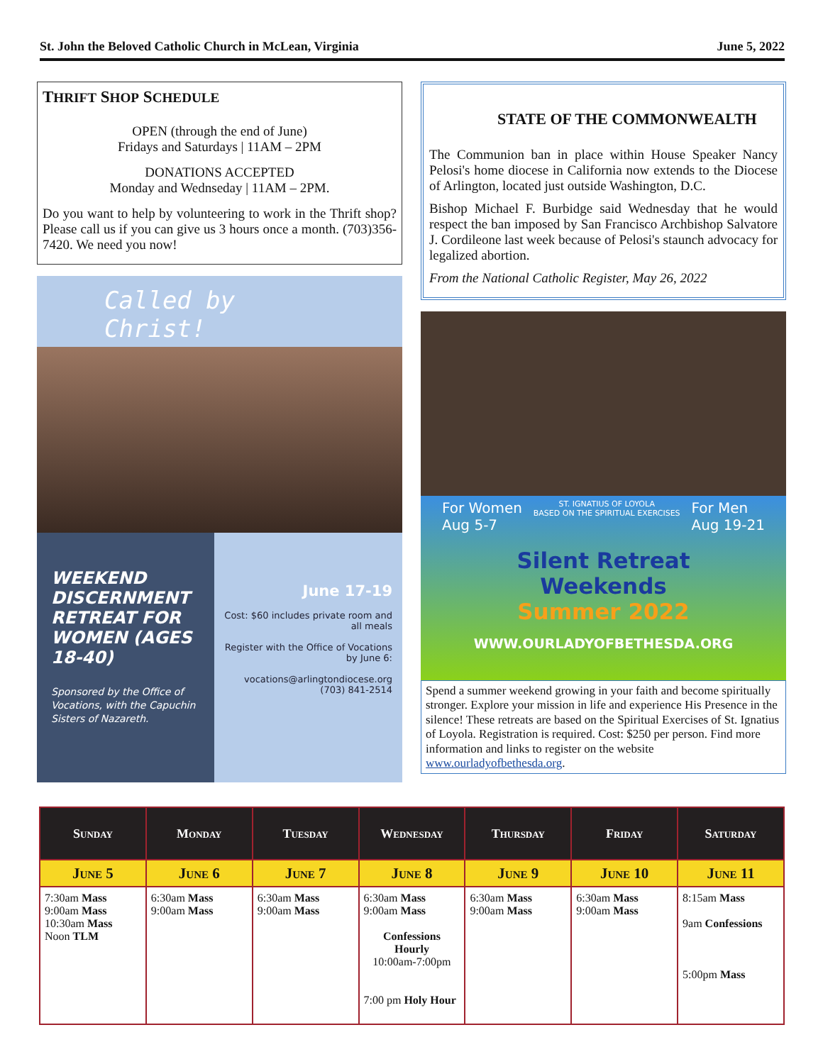St. John the Beloved Catholic Church in McLean, Virginia June 5, 2022
THRIFT SHOP SCHEDULE
OPEN (through the end of June)
Fridays and Saturdays | 11AM – 2PM
DONATIONS ACCEPTED
Monday and Wednseday | 11AM – 2PM.
Do you want to help by volunteering to work in the Thrift shop? Please call us if you can give us 3 hours once a month. (703)356-7420. We need you now!
Called by Christ!
WEEKEND DISCERNMENT RETREAT FOR WOMEN (AGES 18-40)
Sponsored by the Office of Vocations, with the Capuchin Sisters of Nazareth.
June 17-19
Cost: $60 includes private room and all meals
Register with the Office of Vocations by June 6:
vocations@arlingtondiocese.org
(703) 841-2514
STATE OF THE COMMONWEALTH
The Communion ban in place within House Speaker Nancy Pelosi's home diocese in California now extends to the Diocese of Arlington, located just outside Washington, D.C.
Bishop Michael F. Burbidge said Wednesday that he would respect the ban imposed by San Francisco Archbishop Salvatore J. Cordileone last week because of Pelosi's staunch advocacy for legalized abortion.
From the National Catholic Register, May 26, 2022
For Women
Aug 5-7 ST. IGNATIUS OF LOYOLA
BASED ON THE SPIRITUAL EXERCISES For Men
Aug 19-21
Silent Retreat
Weekends
Summer 2022
WWW.OURLADYOFBETHESDA.ORG
Spend a summer weekend growing in your faith and become spiritually stronger. Explore your mission in life and experience His Presence in the silence! These retreats are based on the Spiritual Exercises of St. Ignatius of Loyola. Registration is required. Cost: $250 per person. Find more information and links to register on the website www.ourladyofbethesda.org.
| Sunday | Monday | Tuesday | Wednesday | Thursday | Friday | Saturday |
| --- | --- | --- | --- | --- | --- | --- |
| June 5 | June 6 | June 7 | June 8 | June 9 | June 10 | June 11 |
| 7:30am Mass 9:00am Mass 10:30am Mass Noon TLM | 6:30am Mass 9:00am Mass | 6:30am Mass 9:00am Mass | 6:30am Mass 9:00am Mass Confessions Hourly 10:00am-7:00pm 7:00 pm Holy Hour | 6:30am Mass 9:00am Mass | 6:30am Mass 9:00am Mass | 8:15am Mass 9am Confessions 5:00pm Mass |